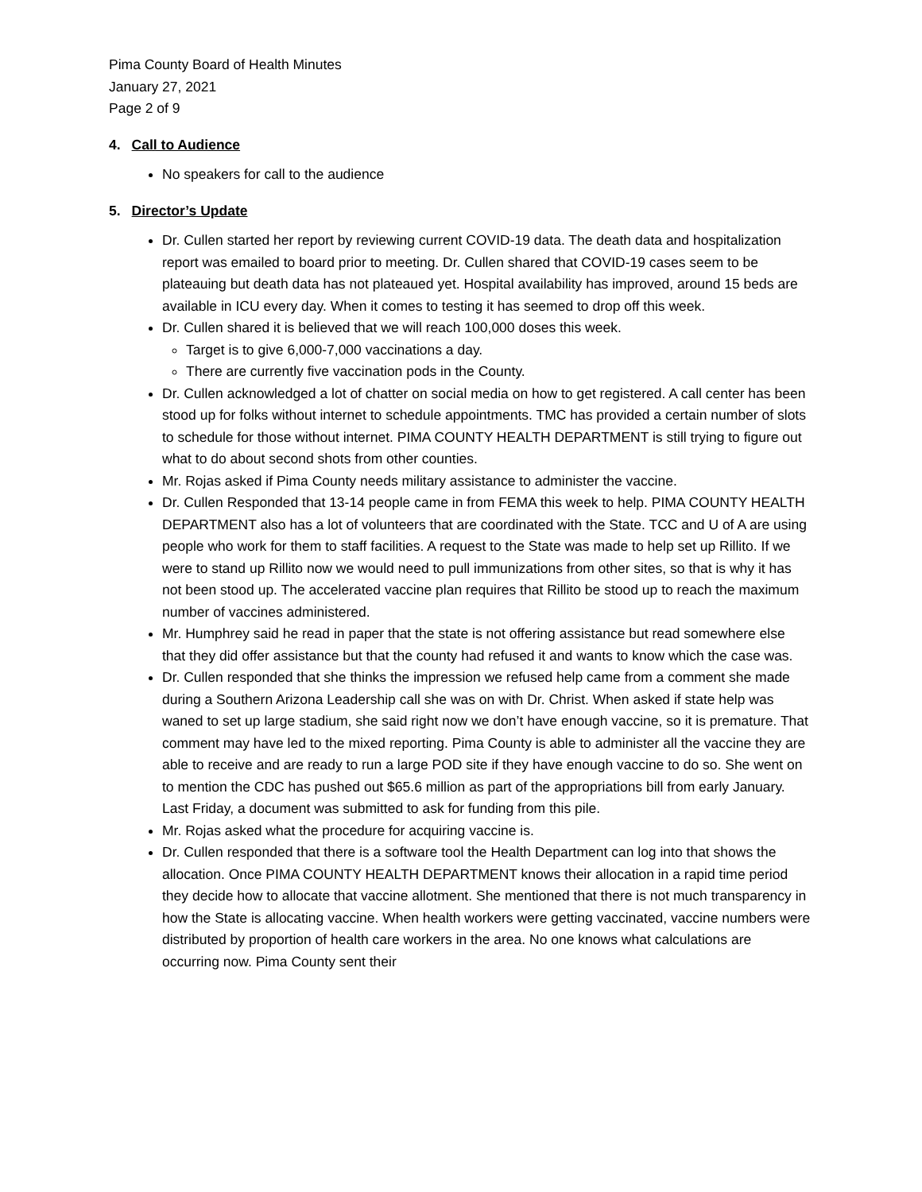Pima County Board of Health Minutes
January 27, 2021
Page 2 of 9
4. Call to Audience
No speakers for call to the audience
5. Director’s Update
Dr. Cullen started her report by reviewing current COVID-19 data. The death data and hospitalization report was emailed to board prior to meeting. Dr. Cullen shared that COVID-19 cases seem to be plateauing but death data has not plateaued yet. Hospital availability has improved, around 15 beds are available in ICU every day. When it comes to testing it has seemed to drop off this week.
Dr. Cullen shared it is believed that we will reach 100,000 doses this week.
Target is to give 6,000-7,000 vaccinations a day.
There are currently five vaccination pods in the County.
Dr. Cullen acknowledged a lot of chatter on social media on how to get registered. A call center has been stood up for folks without internet to schedule appointments. TMC has provided a certain number of slots to schedule for those without internet. PIMA COUNTY HEALTH DEPARTMENT is still trying to figure out what to do about second shots from other counties.
Mr. Rojas asked if Pima County needs military assistance to administer the vaccine.
Dr. Cullen Responded that 13-14 people came in from FEMA this week to help. PIMA COUNTY HEALTH DEPARTMENT also has a lot of volunteers that are coordinated with the State. TCC and U of A are using people who work for them to staff facilities. A request to the State was made to help set up Rillito. If we were to stand up Rillito now we would need to pull immunizations from other sites, so that is why it has not been stood up. The accelerated vaccine plan requires that Rillito be stood up to reach the maximum number of vaccines administered.
Mr. Humphrey said he read in paper that the state is not offering assistance but read somewhere else that they did offer assistance but that the county had refused it and wants to know which the case was.
Dr. Cullen responded that she thinks the impression we refused help came from a comment she made during a Southern Arizona Leadership call she was on with Dr. Christ. When asked if state help was waned to set up large stadium, she said right now we don’t have enough vaccine, so it is premature. That comment may have led to the mixed reporting. Pima County is able to administer all the vaccine they are able to receive and are ready to run a large POD site if they have enough vaccine to do so. She went on to mention the CDC has pushed out $65.6 million as part of the appropriations bill from early January. Last Friday, a document was submitted to ask for funding from this pile.
Mr. Rojas asked what the procedure for acquiring vaccine is.
Dr. Cullen responded that there is a software tool the Health Department can log into that shows the allocation. Once PIMA COUNTY HEALTH DEPARTMENT knows their allocation in a rapid time period they decide how to allocate that vaccine allotment. She mentioned that there is not much transparency in how the State is allocating vaccine. When health workers were getting vaccinated, vaccine numbers were distributed by proportion of health care workers in the area. No one knows what calculations are occurring now. Pima County sent their